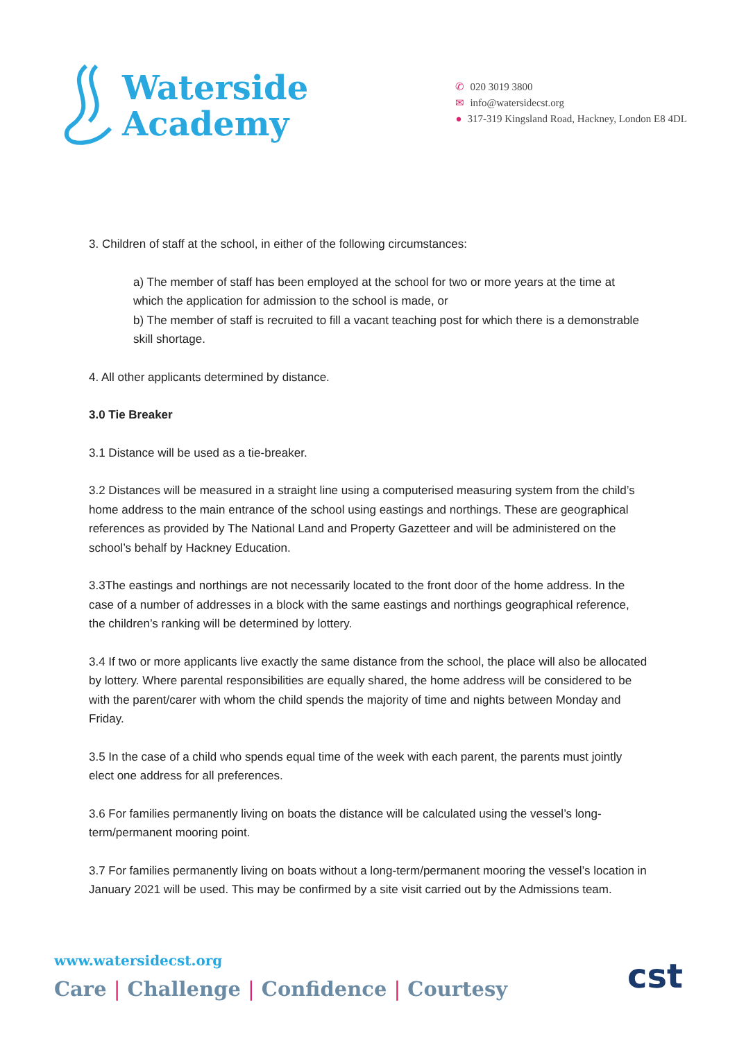Waterside
Academy
✆ 020 3019 3800
✉ info@watersidecst.org
● 317-319 Kingsland Road, Hackney, London E8 4DL
3. Children of staff at the school, in either of the following circumstances:
a) The member of staff has been employed at the school for two or more years at the time at which the application for admission to the school is made, or
b) The member of staff is recruited to fill a vacant teaching post for which there is a demonstrable skill shortage.
4. All other applicants determined by distance.
3.0 Tie Breaker
3.1 Distance will be used as a tie-breaker.
3.2 Distances will be measured in a straight line using a computerised measuring system from the child’s home address to the main entrance of the school using eastings and northings. These are geographical references as provided by The National Land and Property Gazetteer and will be administered on the school’s behalf by Hackney Education.
3.3The eastings and northings are not necessarily located to the front door of the home address. In the case of a number of addresses in a block with the same eastings and northings geographical reference, the children’s ranking will be determined by lottery.
3.4 If two or more applicants live exactly the same distance from the school, the place will also be allocated by lottery. Where parental responsibilities are equally shared, the home address will be considered to be with the parent/carer with whom the child spends the majority of time and nights between Monday and Friday.
3.5 In the case of a child who spends equal time of the week with each parent, the parents must jointly elect one address for all preferences.
3.6 For families permanently living on boats the distance will be calculated using the vessel’s long-term/permanent mooring point.
3.7 For families permanently living on boats without a long-term/permanent mooring the vessel’s location in January 2021 will be used. This may be confirmed by a site visit carried out by the Admissions team.
www.watersidecst.org
Care | Challenge | Confidence | Courtesy
cst